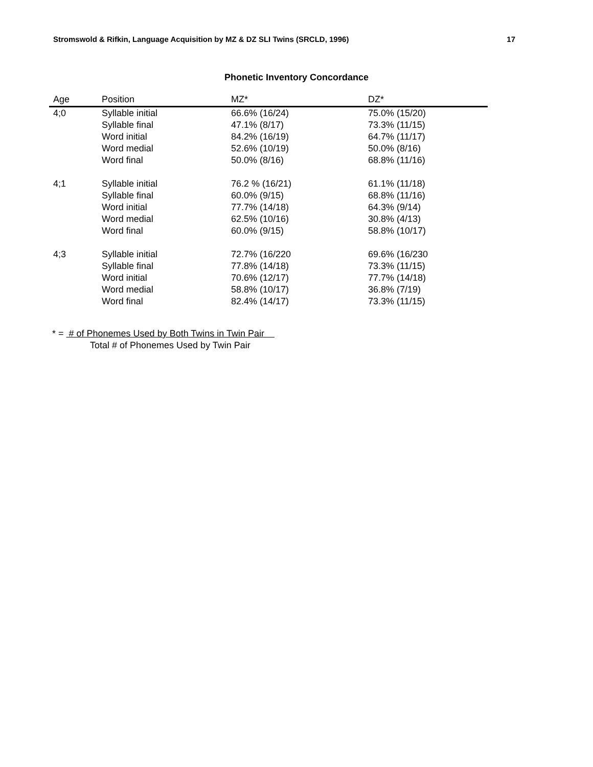Stromswold & Rifkin, Language Acquisition by MZ & DZ SLI Twins (SRCLD, 1996) 17
Phonetic Inventory Concordance
| Age | Position | MZ* | DZ* |
| --- | --- | --- | --- |
| 4;0 | Syllable initial | 66.6% (16/24) | 75.0% (15/20) |
| | Syllable final | 47.1% (8/17) | 73.3% (11/15) |
| | Word initial | 84.2% (16/19) | 64.7% (11/17) |
| | Word medial | 52.6% (10/19) | 50.0% (8/16) |
| | Word final | 50.0% (8/16) | 68.8% (11/16) |
| 4;1 | Syllable initial | 76.2 % (16/21) | 61.1% (11/18) |
| | Syllable final | 60.0% (9/15) | 68.8% (11/16) |
| | Word initial | 77.7% (14/18) | 64.3% (9/14) |
| | Word medial | 62.5% (10/16) | 30.8% (4/13) |
| | Word final | 60.0% (9/15) | 58.8% (10/17) |
| 4;3 | Syllable initial | 72.7% (16/220 | 69.6% (16/230 |
| | Syllable final | 77.8% (14/18) | 73.3% (11/15) |
| | Word initial | 70.6% (12/17) | 77.7% (14/18) |
| | Word medial | 58.8% (10/17) | 36.8% (7/19) |
| | Word final | 82.4% (14/17) | 73.3% (11/15) |
* = # of Phonemes Used by Both Twins in Twin Pair
Total # of Phonemes Used by Twin Pair